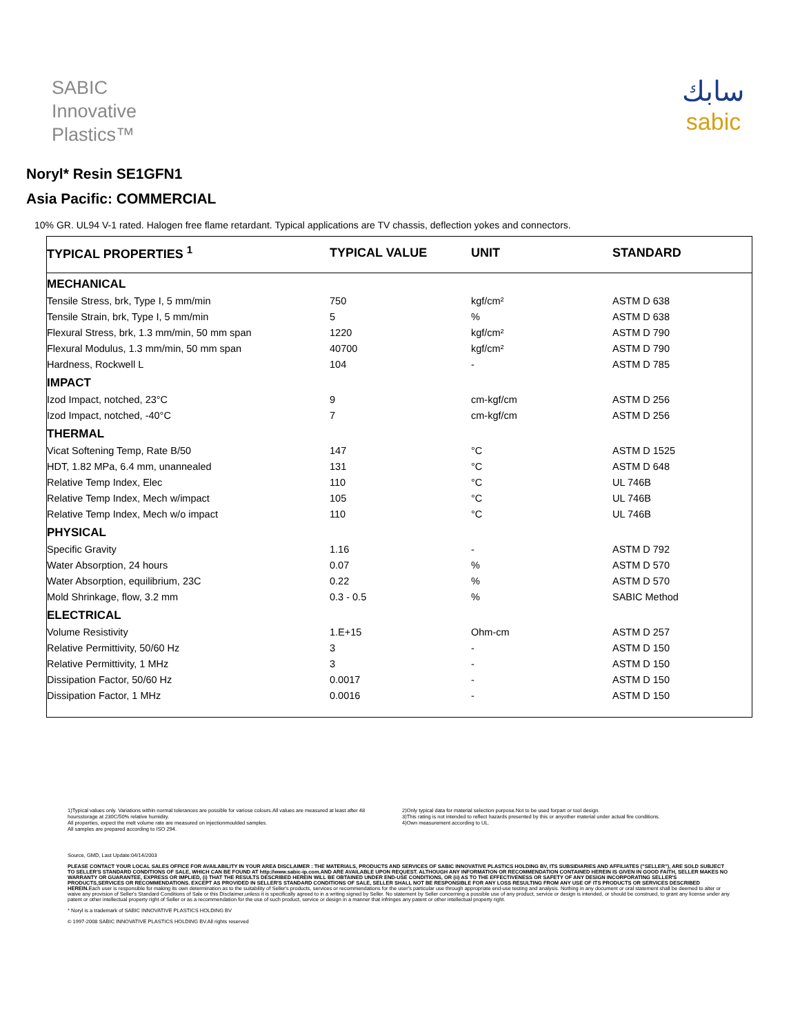SABIC
Innovative
Plastics™
سابك
sabic
Noryl* Resin SE1GFN1
Asia Pacific: COMMERCIAL
10% GR. UL94 V-1 rated. Halogen free flame retardant. Typical applications are TV chassis, deflection yokes and connectors.
| TYPICAL PROPERTIES <sup>1</sup> | TYPICAL VALUE | UNIT | STANDARD |
| --- | --- | --- | --- |
| MECHANICAL | | | |
| Tensile Stress, brk, Type I, 5 mm/min | 750 | kgf/cm² | ASTM D 638 |
| Tensile Strain, brk, Type I, 5 mm/min | 5 | % | ASTM D 638 |
| Flexural Stress, brk, 1.3 mm/min, 50 mm span | 1220 | kgf/cm² | ASTM D 790 |
| Flexural Modulus, 1.3 mm/min, 50 mm span | 40700 | kgf/cm² | ASTM D 790 |
| Hardness, Rockwell L | 104 | - | ASTM D 785 |
| IMPACT | | | |
| Izod Impact, notched, 23°C | 9 | cm-kgf/cm | ASTM D 256 |
| Izod Impact, notched, -40°C | 7 | cm-kgf/cm | ASTM D 256 |
| THERMAL | | | |
| Vicat Softening Temp, Rate B/50 | 147 | °C | ASTM D 1525 |
| HDT, 1.82 MPa, 6.4 mm, unannealed | 131 | °C | ASTM D 648 |
| Relative Temp Index, Elec | 110 | °C | UL 746B |
| Relative Temp Index, Mech w/impact | 105 | °C | UL 746B |
| Relative Temp Index, Mech w/o impact | 110 | °C | UL 746B |
| PHYSICAL | | | |
| Specific Gravity | 1.16 | - | ASTM D 792 |
| Water Absorption, 24 hours | 0.07 | % | ASTM D 570 |
| Water Absorption, equilibrium, 23C | 0.22 | % | ASTM D 570 |
| Mold Shrinkage, flow, 3.2 mm | 0.3 - 0.5 | % | SABIC Method |
| ELECTRICAL | | | |
| Volume Resistivity | 1.E+15 | Ohm-cm | ASTM D 257 |
| Relative Permittivity, 50/60 Hz | 3 | - | ASTM D 150 |
| Relative Permittivity, 1 MHz | 3 | - | ASTM D 150 |
| Dissipation Factor, 50/60 Hz | 0.0017 | - | ASTM D 150 |
| Dissipation Factor, 1 MHz | 0.0016 | - | ASTM D 150 |
1)Typical values only. Variations within normal tolerances are possible for variose colours.All values are measured at least after 48 hoursstorage at 230C/50% relative humidity.
All properties, expect the melt volume rate are measured on injectionmoulded samples.
All samples are prepared according to ISO 294.
2)Only typical data for material selection purpose.Not to be used forpart or tool design.
3)This rating is not intended to reflect hazards presented by this or anyother material under actual fire conditions.
4)Own measurement according to UL.
Source, GMD, Last Update:04/14/2003
PLEASE CONTACT YOUR LOCAL SALES OFFICE FOR AVAILABILITY IN YOUR AREA DISCLAIMER : THE MATERIALS, PRODUCTS AND SERVICES OF SABIC INNOVATIVE PLASTICS HOLDING BV, ITS SUBSIDIARIES AND AFFILIATES ("SELLER"), ARE SOLD SUBJECT TO SELLER'S STANDARD CONDITIONS OF SALE, WHICH CAN BE FOUND AT http://www.sabic-ip.com.AND ARE AVAILABLE UPON REQUEST. ALTHOUGH ANY INFORMATION OR RECOMMENDATION CONTAINED HEREIN IS GIVEN IN GOOD FAITH, SELLER MAKES NO WARRANTY OR GUARANTEE, EXPRESS OR IMPLIED, (i) THAT THE RESULTS DESCRIBED HEREIN WILL BE OBTAINED UNDER END-USE CONDITIONS, OR (ii) AS TO THE EFFECTIVENESS OR SAFETY OF ANY DESIGN INCORPORATING SELLER'S PRODUCTS,SERVICES OR RECOMMENDATIONS. EXCEPT AS PROVIDED IN SELLER'S STANDARD CONDITIONS OF SALE, SELLER SHALL NOT BE RESPONSIBLE FOR ANY LOSS RESULTING FROM ANY USE OF ITS PRODUCTS OR SERVICES DESCRIBED HEREIN. Each user is responsible for making its own determination as to the suitability of Seller's products, services or recommendations for the user's particular use through appropriate end-use testing and analysis. Nothing in any document or oral statement shall be deemed to alter or waive any provision of Seller's Standard Conditions of Sale or this Disclaimer,unless it is specifically agreed to in a writing signed by Seller. No statement by Seller concerning a possible use of any product, service or design is intended, or should be construed, to grant any license under any patent or other intellectual property right of Seller or as a recommendation for the use of such product, service or design in a manner that infringes any patent or other intellectual property right.
* Noryl is a trademark of SABIC INNOVATIVE PLASTICS HOLDING BV
© 1997-2008 SABIC INNOVATIVE PLASTICS HOLDING BV.All rights reserved